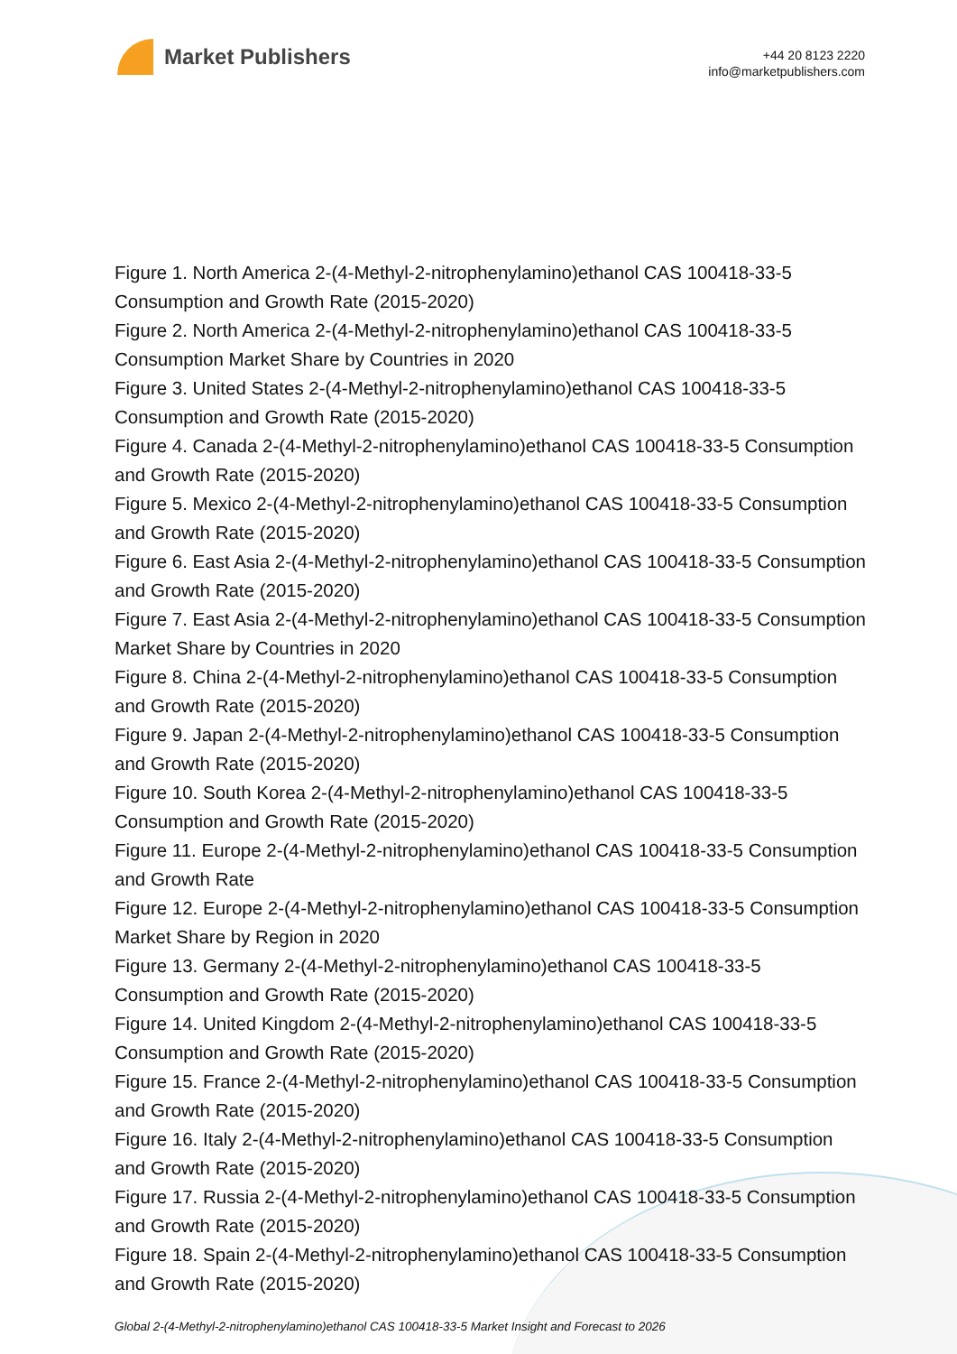Market Publishers
+44 20 8123 2220
info@marketpublishers.com
Figure 1. North America 2-(4-Methyl-2-nitrophenylamino)ethanol CAS 100418-33-5 Consumption and Growth Rate (2015-2020)
Figure 2. North America 2-(4-Methyl-2-nitrophenylamino)ethanol CAS 100418-33-5 Consumption Market Share by Countries in 2020
Figure 3. United States 2-(4-Methyl-2-nitrophenylamino)ethanol CAS 100418-33-5 Consumption and Growth Rate (2015-2020)
Figure 4. Canada 2-(4-Methyl-2-nitrophenylamino)ethanol CAS 100418-33-5 Consumption and Growth Rate (2015-2020)
Figure 5. Mexico 2-(4-Methyl-2-nitrophenylamino)ethanol CAS 100418-33-5 Consumption and Growth Rate (2015-2020)
Figure 6. East Asia 2-(4-Methyl-2-nitrophenylamino)ethanol CAS 100418-33-5 Consumption and Growth Rate (2015-2020)
Figure 7. East Asia 2-(4-Methyl-2-nitrophenylamino)ethanol CAS 100418-33-5 Consumption Market Share by Countries in 2020
Figure 8. China 2-(4-Methyl-2-nitrophenylamino)ethanol CAS 100418-33-5 Consumption and Growth Rate (2015-2020)
Figure 9. Japan 2-(4-Methyl-2-nitrophenylamino)ethanol CAS 100418-33-5 Consumption and Growth Rate (2015-2020)
Figure 10. South Korea 2-(4-Methyl-2-nitrophenylamino)ethanol CAS 100418-33-5 Consumption and Growth Rate (2015-2020)
Figure 11. Europe 2-(4-Methyl-2-nitrophenylamino)ethanol CAS 100418-33-5 Consumption and Growth Rate
Figure 12. Europe 2-(4-Methyl-2-nitrophenylamino)ethanol CAS 100418-33-5 Consumption Market Share by Region in 2020
Figure 13. Germany 2-(4-Methyl-2-nitrophenylamino)ethanol CAS 100418-33-5 Consumption and Growth Rate (2015-2020)
Figure 14. United Kingdom 2-(4-Methyl-2-nitrophenylamino)ethanol CAS 100418-33-5 Consumption and Growth Rate (2015-2020)
Figure 15. France 2-(4-Methyl-2-nitrophenylamino)ethanol CAS 100418-33-5 Consumption and Growth Rate (2015-2020)
Figure 16. Italy 2-(4-Methyl-2-nitrophenylamino)ethanol CAS 100418-33-5 Consumption and Growth Rate (2015-2020)
Figure 17. Russia 2-(4-Methyl-2-nitrophenylamino)ethanol CAS 100418-33-5 Consumption and Growth Rate (2015-2020)
Figure 18. Spain 2-(4-Methyl-2-nitrophenylamino)ethanol CAS 100418-33-5 Consumption and Growth Rate (2015-2020)
Global 2-(4-Methyl-2-nitrophenylamino)ethanol CAS 100418-33-5 Market Insight and Forecast to 2026